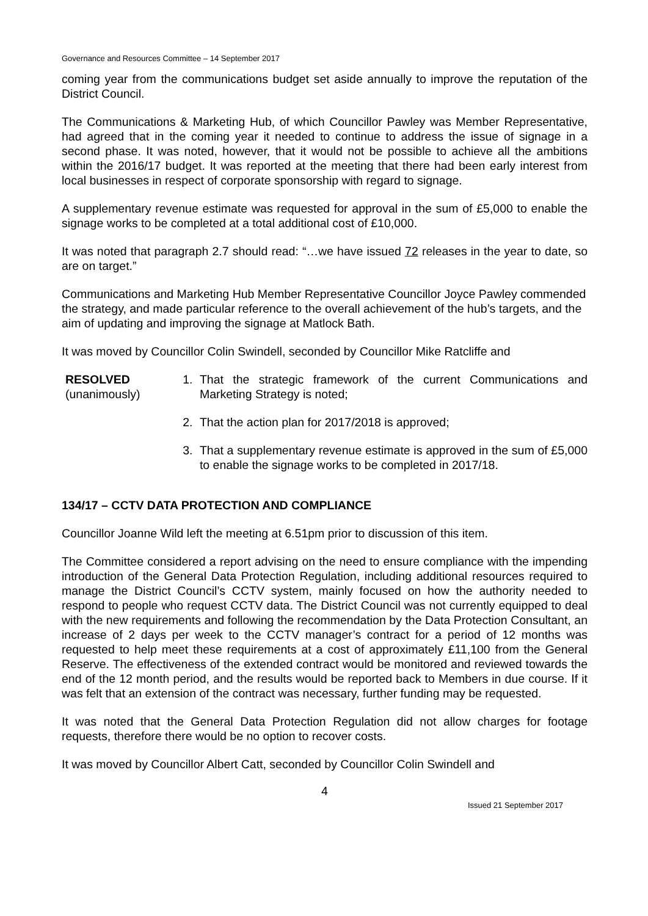Governance and Resources Committee – 14 September 2017
coming year from the communications budget set aside annually to improve the reputation of the District Council.
The Communications & Marketing Hub, of which Councillor Pawley was Member Representative, had agreed that in the coming year it needed to continue to address the issue of signage in a second phase. It was noted, however, that it would not be possible to achieve all the ambitions within the 2016/17 budget. It was reported at the meeting that there had been early interest from local businesses in respect of corporate sponsorship with regard to signage.
A supplementary revenue estimate was requested for approval in the sum of £5,000 to enable the signage works to be completed at a total additional cost of £10,000.
It was noted that paragraph 2.7 should read: “…we have issued 72 releases in the year to date, so are on target.”
Communications and Marketing Hub Member Representative Councillor Joyce Pawley commended the strategy, and made particular reference to the overall achievement of the hub’s targets, and the aim of updating and improving the signage at Matlock Bath.
It was moved by Councillor Colin Swindell, seconded by Councillor Mike Ratcliffe and
RESOLVED
(unanimously)
1. That the strategic framework of the current Communications and Marketing Strategy is noted;
2. That the action plan for 2017/2018 is approved;
3. That a supplementary revenue estimate is approved in the sum of £5,000 to enable the signage works to be completed in 2017/18.
134/17 – CCTV DATA PROTECTION AND COMPLIANCE
Councillor Joanne Wild left the meeting at 6.51pm prior to discussion of this item.
The Committee considered a report advising on the need to ensure compliance with the impending introduction of the General Data Protection Regulation, including additional resources required to manage the District Council’s CCTV system, mainly focused on how the authority needed to respond to people who request CCTV data. The District Council was not currently equipped to deal with the new requirements and following the recommendation by the Data Protection Consultant, an increase of 2 days per week to the CCTV manager’s contract for a period of 12 months was requested to help meet these requirements at a cost of approximately £11,100 from the General Reserve. The effectiveness of the extended contract would be monitored and reviewed towards the end of the 12 month period, and the results would be reported back to Members in due course. If it was felt that an extension of the contract was necessary, further funding may be requested.
It was noted that the General Data Protection Regulation did not allow charges for footage requests, therefore there would be no option to recover costs.
It was moved by Councillor Albert Catt, seconded by Councillor Colin Swindell and
4
Issued 21 September 2017